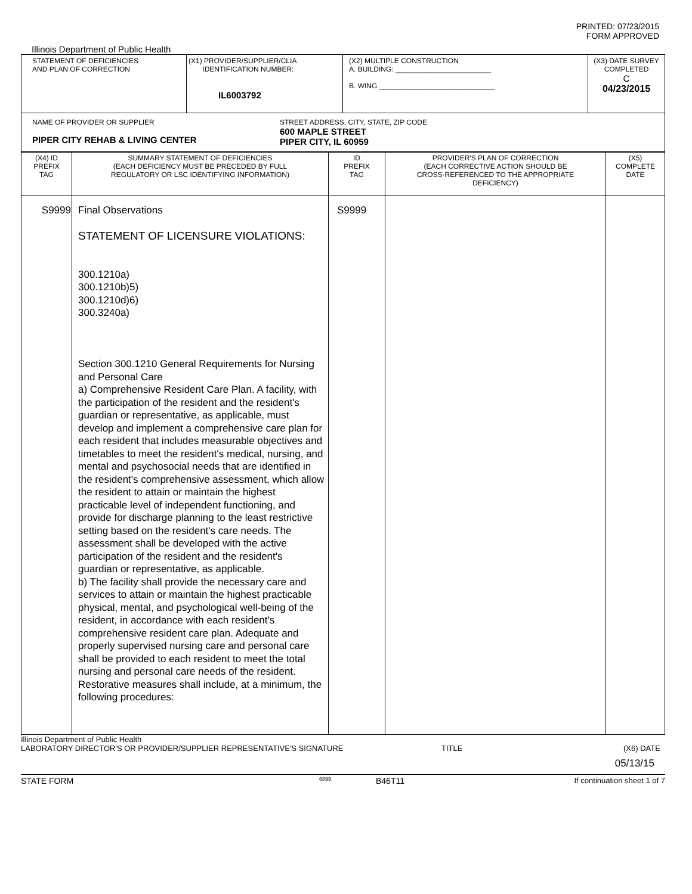PRINTED: 07/23/2015
FORM APPROVED
Illinois Department of Public Health
| STATEMENT OF DEFICIENCIES AND PLAN OF CORRECTION | (X1) PROVIDER/SUPPLIER/CLIA IDENTIFICATION NUMBER: IL6003792 | (X2) MULTIPLE CONSTRUCTION A. BUILDING: ________________________ B. WING _____________________________ | (X3) DATE SURVEY COMPLETED C 04/23/2015 |
| NAME OF PROVIDER OR SUPPLIER PIPER CITY REHAB & LIVING CENTER STREET ADDRESS, CITY, STATE, ZIP CODE 600 MAPLE STREET PIPER CITY, IL 60959 | | | |
| (X4) ID PREFIX TAG | SUMMARY STATEMENT OF DEFICIENCIES (EACH DEFICIENCY MUST BE PRECEDED BY FULL REGULATORY OR LSC IDENTIFYING INFORMATION) | ID PREFIX TAG | PROVIDER'S PLAN OF CORRECTION (EACH CORRECTIVE ACTION SHOULD BE CROSS-REFERENCED TO THE APPROPRIATE DEFICIENCY) | (X5) COMPLETE DATE |
| --- | --- | --- | --- | --- |
| S9999 | Final Observations STATEMENT OF LICENSURE VIOLATIONS: 300.1210a) 300.1210b)5) 300.1210d)6) 300.3240a) Section 300.1210 General Requirements for Nursing and Personal Care a) Comprehensive Resident Care Plan. A facility, with the participation of the resident and the resident's guardian or representative, as applicable, must develop and implement a comprehensive care plan for each resident that includes measurable objectives and timetables to meet the resident's medical, nursing, and mental and psychosocial needs that are identified in the resident's comprehensive assessment, which allow the resident to attain or maintain the highest practicable level of independent functioning, and provide for discharge planning to the least restrictive setting based on the resident's care needs. The assessment shall be developed with the active participation of the resident and the resident's guardian or representative, as applicable. b) The facility shall provide the necessary care and services to attain or maintain the highest practicable physical, mental, and psychological well-being of the resident, in accordance with each resident's comprehensive resident care plan. Adequate and properly supervised nursing care and personal care shall be provided to each resident to meet the total nursing and personal care needs of the resident. Restorative measures shall include, at a minimum, the following procedures: | S9999 | | |
Illinois Department of Public Health
LABORATORY DIRECTOR'S OR PROVIDER/SUPPLIER REPRESENTATIVE'S SIGNATURE TITLE (X6) DATE
05/13/15
STATE FORM 6899 B46T11 If continuation sheet 1 of 7